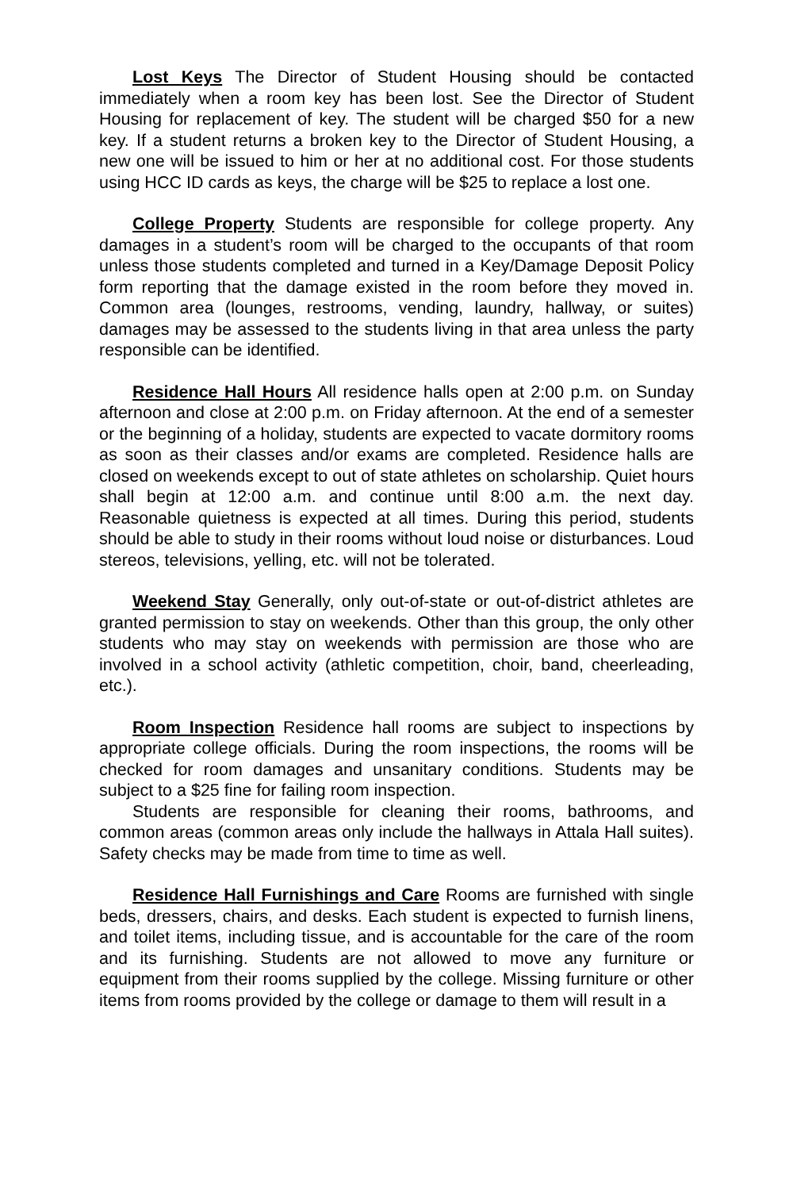Lost Keys The Director of Student Housing should be contacted immediately when a room key has been lost. See the Director of Student Housing for replacement of key. The student will be charged $50 for a new key. If a student returns a broken key to the Director of Student Housing, a new one will be issued to him or her at no additional cost. For those students using HCC ID cards as keys, the charge will be $25 to replace a lost one.
College Property Students are responsible for college property. Any damages in a student’s room will be charged to the occupants of that room unless those students completed and turned in a Key/Damage Deposit Policy form reporting that the damage existed in the room before they moved in. Common area (lounges, restrooms, vending, laundry, hallway, or suites) damages may be assessed to the students living in that area unless the party responsible can be identified.
Residence Hall Hours All residence halls open at 2:00 p.m. on Sunday afternoon and close at 2:00 p.m. on Friday afternoon. At the end of a semester or the beginning of a holiday, students are expected to vacate dormitory rooms as soon as their classes and/or exams are completed. Residence halls are closed on weekends except to out of state athletes on scholarship. Quiet hours shall begin at 12:00 a.m. and continue until 8:00 a.m. the next day. Reasonable quietness is expected at all times. During this period, students should be able to study in their rooms without loud noise or disturbances. Loud stereos, televisions, yelling, etc. will not be tolerated.
Weekend Stay Generally, only out-of-state or out-of-district athletes are granted permission to stay on weekends. Other than this group, the only other students who may stay on weekends with permission are those who are involved in a school activity (athletic competition, choir, band, cheerleading, etc.).
Room Inspection Residence hall rooms are subject to inspections by appropriate college officials. During the room inspections, the rooms will be checked for room damages and unsanitary conditions. Students may be subject to a $25 fine for failing room inspection.
Students are responsible for cleaning their rooms, bathrooms, and common areas (common areas only include the hallways in Attala Hall suites). Safety checks may be made from time to time as well.
Residence Hall Furnishings and Care Rooms are furnished with single beds, dressers, chairs, and desks. Each student is expected to furnish linens, and toilet items, including tissue, and is accountable for the care of the room and its furnishing. Students are not allowed to move any furniture or equipment from their rooms supplied by the college. Missing furniture or other items from rooms provided by the college or damage to them will result in a